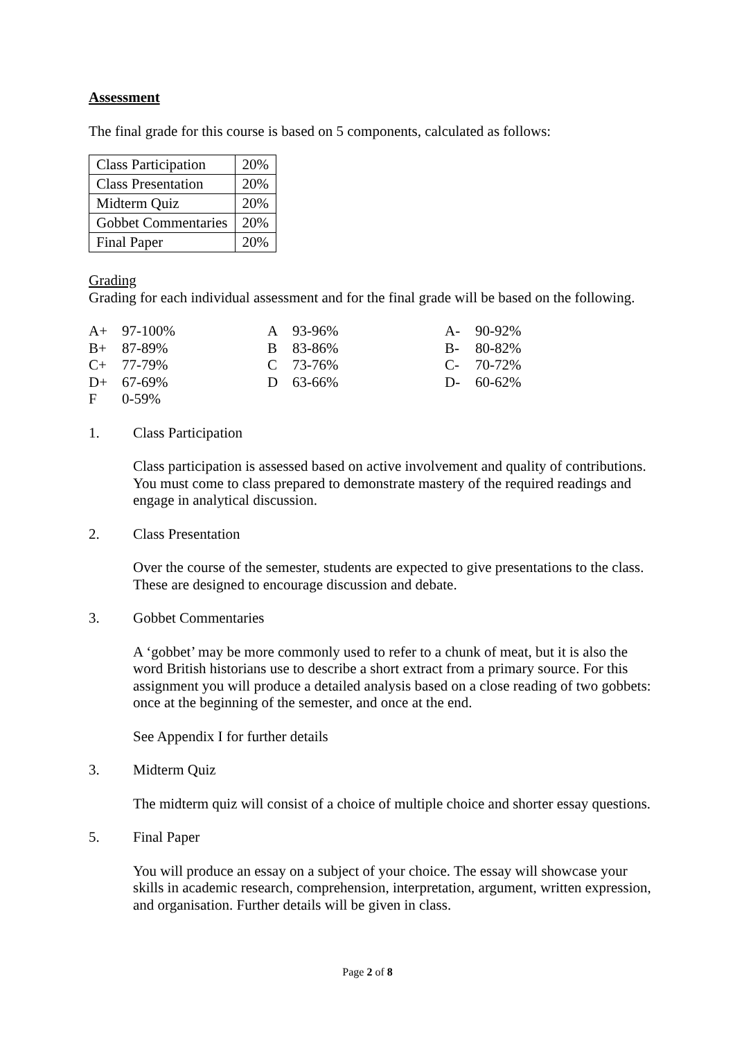Assessment
The final grade for this course is based on 5 components, calculated as follows:
| Class Participation | 20% |
| Class Presentation | 20% |
| Midterm Quiz | 20% |
| Gobbet Commentaries | 20% |
| Final Paper | 20% |
Grading
Grading for each individual assessment and for the final grade will be based on the following.
| A+ | 97-100% | A | 93-96% | A- | 90-92% |
| B+ | 87-89% | B | 83-86% | B- | 80-82% |
| C+ | 77-79% | C | 73-76% | C- | 70-72% |
| D+ | 67-69% | D | 63-66% | D- | 60-62% |
| F | 0-59% | | | | |
1. Class Participation
Class participation is assessed based on active involvement and quality of contributions. You must come to class prepared to demonstrate mastery of the required readings and engage in analytical discussion.
2. Class Presentation
Over the course of the semester, students are expected to give presentations to the class. These are designed to encourage discussion and debate.
3. Gobbet Commentaries
A ‘gobbet’ may be more commonly used to refer to a chunk of meat, but it is also the word British historians use to describe a short extract from a primary source. For this assignment you will produce a detailed analysis based on a close reading of two gobbets: once at the beginning of the semester, and once at the end.
See Appendix I for further details
3. Midterm Quiz
The midterm quiz will consist of a choice of multiple choice and shorter essay questions.
5. Final Paper
You will produce an essay on a subject of your choice. The essay will showcase your skills in academic research, comprehension, interpretation, argument, written expression, and organisation. Further details will be given in class.
Page 2 of 8